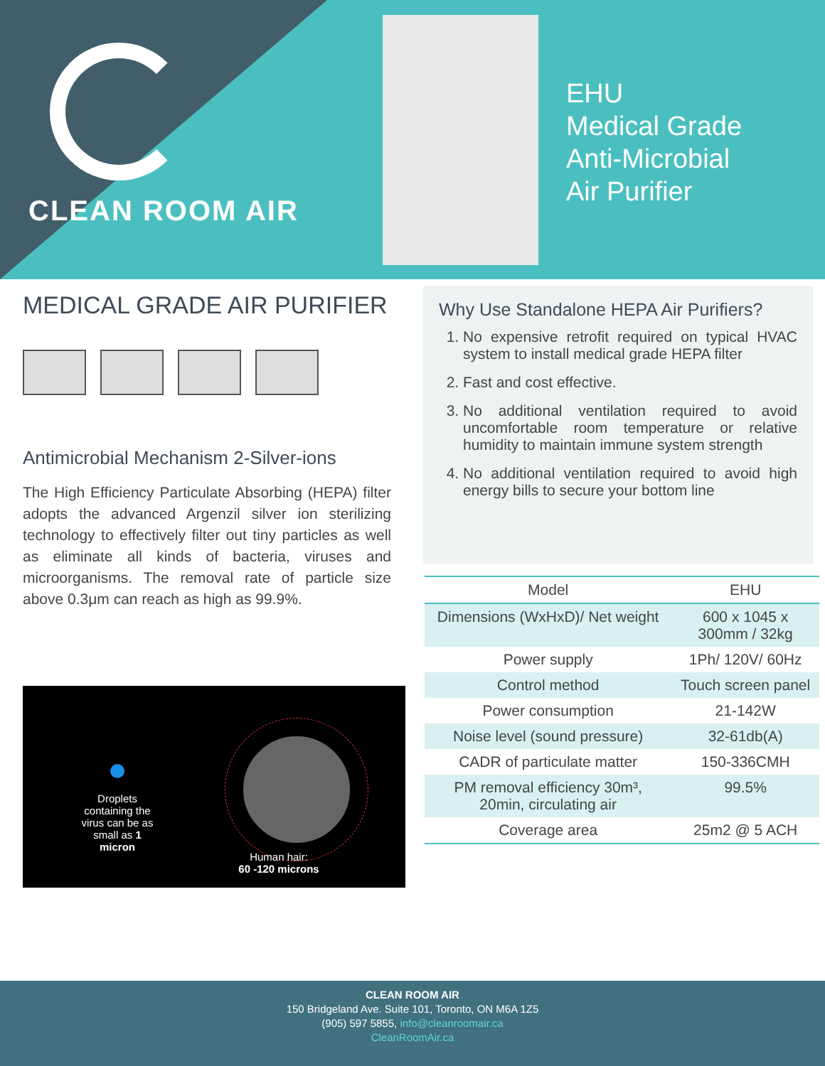CLEAN ROOM AIR
EHU
Medical Grade
Anti-Microbial
Air Purifier
MEDICAL GRADE AIR PURIFIER
Antimicrobial Mechanism 2-Silver-ions
The High Efficiency Particulate Absorbing (HEPA) filter adopts the advanced Argenzil silver ion sterilizing technology to effectively filter out tiny particles as well as eliminate all kinds of bacteria, viruses and microorganisms. The removal rate of particle size above 0.3μm can reach as high as 99.9%.
Droplets containing the virus can be as small as 1 micron
Human hair:
60 -120 microns
Why Use Standalone HEPA Air Purifiers?
1. No expensive retrofit required on typical HVAC system to install medical grade HEPA filter
2. Fast and cost effective.
3. No additional ventilation required to avoid uncomfortable room temperature or relative humidity to maintain immune system strength
4. No additional ventilation required to avoid high energy bills to secure your bottom line
| Model | EHU |
| --- | --- |
| Dimensions (WxHxD)/ Net weight | 600 x 1045 x 300mm / 32kg |
| Power supply | 1Ph/ 120V/ 60Hz |
| Control method | Touch screen panel |
| Power consumption | 21-142W |
| Noise level (sound pressure) | 32-61db(A) |
| CADR of particulate matter | 150-336CMH |
| PM removal efficiency 30m³, 20min, circulating air | 99.5% |
| Coverage area | 25m2 @ 5 ACH |
CLEAN ROOM AIR
150 Bridgeland Ave. Suite 101, Toronto, ON M6A 1Z5
(905) 597 5855, info@cleanroomair.ca
CleanRoomAir.ca